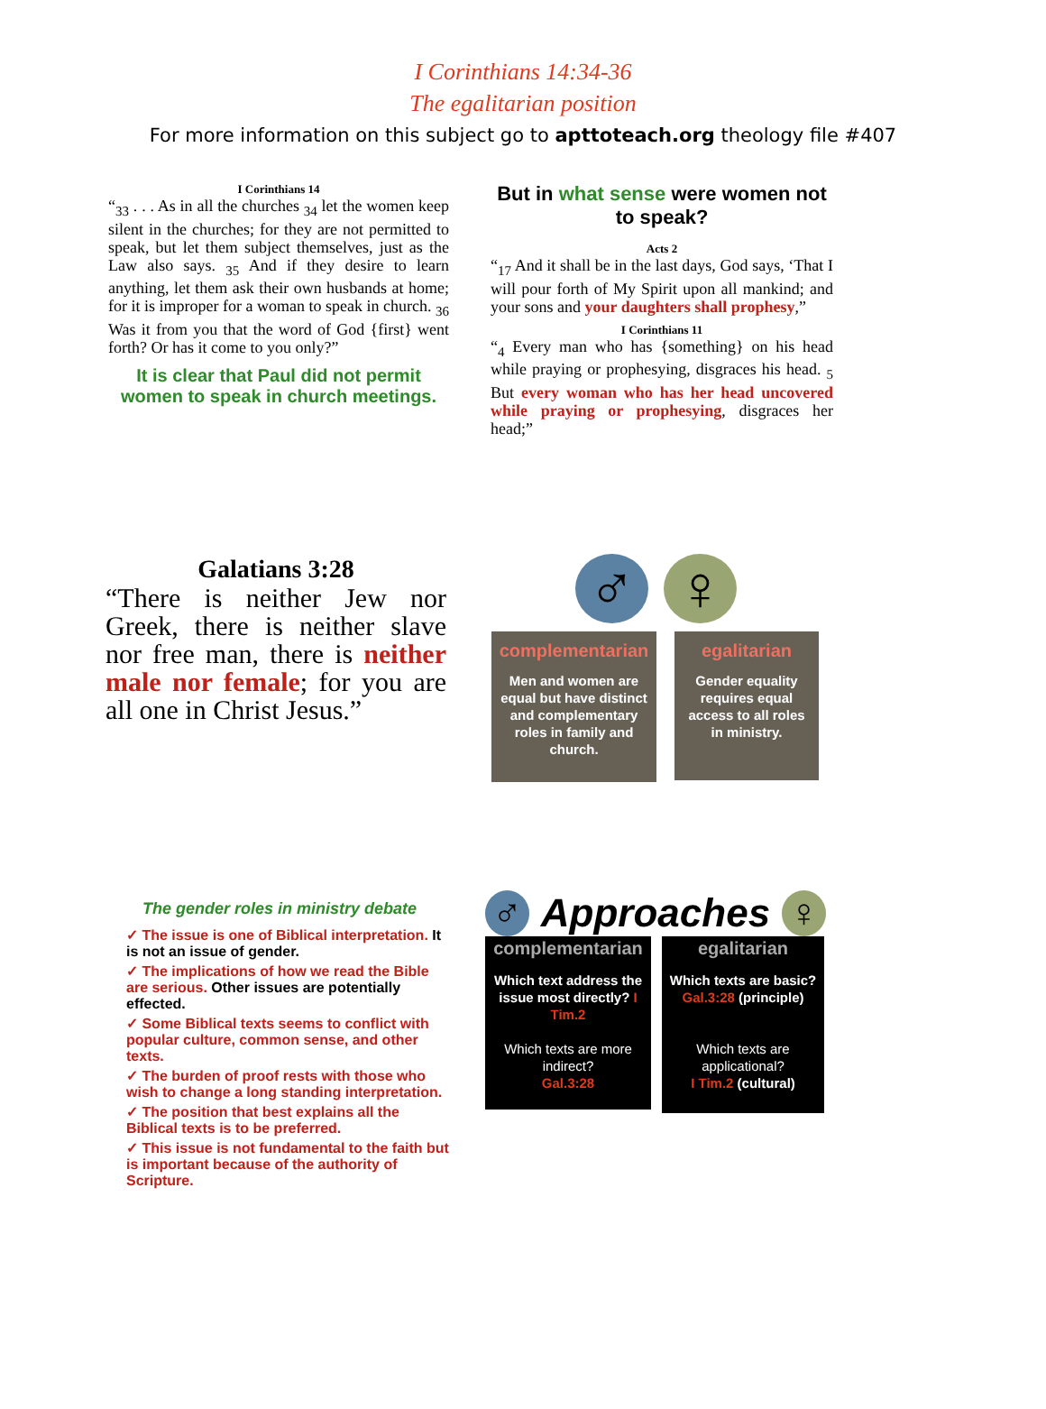I Corinthians 14:34-36
The egalitarian position
For more information on this subject go to apttoteach.org theology file #407
I Corinthians 14
“<sub>33</sub> . . . As in all the churches <sub>34</sub> let the women keep silent in the churches; for they are not permitted to speak, but let them subject themselves, just as the Law also says. <sub>35</sub> And if they desire to learn anything, let them ask their own husbands at home; for it is improper for a woman to speak in church. <sub>36</sub> Was it from you that the word of God {first} went forth? Or has it come to you only?”
It is clear that Paul did not permit women to speak in church meetings.
But in what sense were women not to speak?
Acts 2
“<sub>17</sub> And it shall be in the last days, God says, ‘That I will pour forth of My Spirit upon all mankind; and your sons and your daughters shall prophesy,”
I Corinthians 11
“<sub>4</sub> Every man who has {something} on his head while praying or prophesying, disgraces his head. <sub>5</sub> But every woman who has her head uncovered while praying or prophesying, disgraces her head;”
Galatians 3:28
“There is neither Jew nor Greek, there is neither slave nor free man, there is neither male nor female; for you are all one in Christ Jesus.”
♂ ♀
complementarian
Men and women are equal but have distinct and complementary roles in family and church.
egalitarian
Gender equality requires equal access to all roles in ministry.
The gender roles in ministry debate
✓ The issue is one of Biblical interpretation. It is not an issue of gender.
✓ The implications of how we read the Bible are serious. Other issues are potentially effected.
✓ Some Biblical texts seems to conflict with popular culture, common sense, and other texts.
✓ The burden of proof rests with those who wish to change a long standing interpretation.
✓ The position that best explains all the Biblical texts is to be preferred.
✓ This issue is not fundamental to the faith but is important because of the authority of Scripture.
♂ Approaches ♀
complementarian
Which text address the issue most directly? I Tim.2
Which texts are more indirect?
Gal.3:28
egalitarian
Which texts are basic? Gal.3:28 (principle)
Which texts are applicational?
I Tim.2 (cultural)